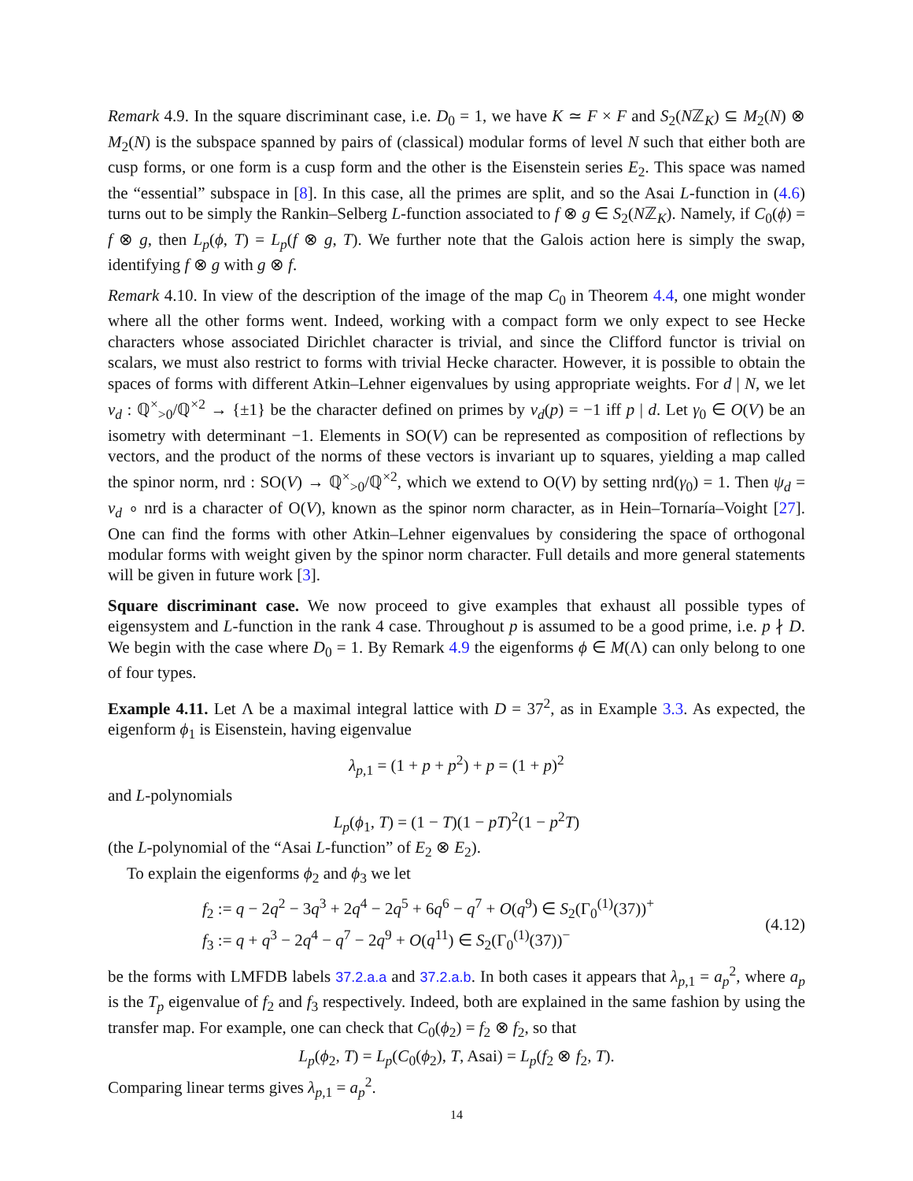Remark 4.9. In the square discriminant case, i.e. D<sub>0</sub> = 1, we have K ≃ F × F and S<sub>2</sub>(Nℤ<sub>K</sub>) ⊆ M<sub>2</sub>(N) ⊗ M<sub>2</sub>(N) is the subspace spanned by pairs of (classical) modular forms of level N such that either both are cusp forms, or one form is a cusp form and the other is the Eisenstein series E<sub>2</sub>. This space was named the “essential” subspace in [8]. In this case, all the primes are split, and so the Asai L-function in (4.6) turns out to be simply the Rankin–Selberg L-function associated to f ⊗ g ∈ S<sub>2</sub>(Nℤ<sub>K</sub>). Namely, if C<sub>0</sub>(ϕ) = f ⊗ g, then L<sub>p</sub>(ϕ, T) = L<sub>p</sub>(f ⊗ g, T). We further note that the Galois action here is simply the swap, identifying f ⊗ g with g ⊗ f.
Remark 4.10. In view of the description of the image of the map C<sub>0</sub> in Theorem 4.4, one might wonder where all the other forms went. Indeed, working with a compact form we only expect to see Hecke characters whose associated Dirichlet character is trivial, and since the Clifford functor is trivial on scalars, we must also restrict to forms with trivial Hecke character. However, it is possible to obtain the spaces of forms with different Atkin–Lehner eigenvalues by using appropriate weights. For d | N, we let ν<sub>d</sub> : ℚ<sup>×</sup><sub>>0</sub>/ℚ<sup>×2</sup> → {±1} be the character defined on primes by ν<sub>d</sub>(p) = −1 iff p | d. Let γ<sub>0</sub> ∈ O(V) be an isometry with determinant −1. Elements in SO(V) can be represented as composition of reflections by vectors, and the product of the norms of these vectors is invariant up to squares, yielding a map called the spinor norm, nrd : SO(V) → ℚ<sup>×</sup><sub>>0</sub>/ℚ<sup>×2</sup>, which we extend to O(V) by setting nrd(γ<sub>0</sub>) = 1. Then ψ<sub>d</sub> = ν<sub>d</sub> ∘ nrd is a character of O(V), known as the spinor norm character, as in Hein–Tornaría–Voight [27]. One can find the forms with other Atkin–Lehner eigenvalues by considering the space of orthogonal modular forms with weight given by the spinor norm character. Full details and more general statements will be given in future work [3].
Square discriminant case. We now proceed to give examples that exhaust all possible types of eigensystem and L-function in the rank 4 case. Throughout p is assumed to be a good prime, i.e. p ∤ D. We begin with the case where D<sub>0</sub> = 1. By Remark 4.9 the eigenforms ϕ ∈ M(Λ) can only belong to one of four types.
Example 4.11. Let Λ be a maximal integral lattice with D = 37<sup>2</sup>, as in Example 3.3. As expected, the eigenform ϕ<sub>1</sub> is Eisenstein, having eigenvalue
λ<sub>p,1</sub> = (1 + p + p<sup>2</sup>) + p = (1 + p)<sup>2</sup>
and L-polynomials
L<sub>p</sub>(ϕ<sub>1</sub>, T) = (1 − T)(1 − pT)<sup>2</sup>(1 − p<sup>2</sup>T)
(the L-polynomial of the “Asai L-function” of E<sub>2</sub> ⊗ E<sub>2</sub>).
To explain the eigenforms ϕ<sub>2</sub> and ϕ<sub>3</sub> we let
f<sub>2</sub> := q − 2q<sup>2</sup> − 3q<sup>3</sup> + 2q<sup>4</sup> − 2q<sup>5</sup> + 6q<sup>6</sup> − q<sup>7</sup> + O(q<sup>9</sup>) ∈ S<sub>2</sub>(Γ<sub>0</sub><sup>(1)</sup>(37))<sup>+</sup>
f<sub>3</sub> := q + q<sup>3</sup> − 2q<sup>4</sup> − q<sup>7</sup> − 2q<sup>9</sup> + O(q<sup>11</sup>) ∈ S<sub>2</sub>(Γ<sub>0</sub><sup>(1)</sup>(37))<sup>−</sup>
(4.12)
be the forms with LMFDB labels 37.2.a.a and 37.2.a.b. In both cases it appears that λ<sub>p,1</sub> = a<sub>p</sub><sup>2</sup>, where a<sub>p</sub> is the T<sub>p</sub> eigenvalue of f<sub>2</sub> and f<sub>3</sub> respectively. Indeed, both are explained in the same fashion by using the transfer map. For example, one can check that C<sub>0</sub>(ϕ<sub>2</sub>) = f<sub>2</sub> ⊗ f<sub>2</sub>, so that
L<sub>p</sub>(ϕ<sub>2</sub>, T) = L<sub>p</sub>(C<sub>0</sub>(ϕ<sub>2</sub>), T, Asai) = L<sub>p</sub>(f<sub>2</sub> ⊗ f<sub>2</sub>, T).
Comparing linear terms gives λ<sub>p,1</sub> = a<sub>p</sub><sup>2</sup>.
14